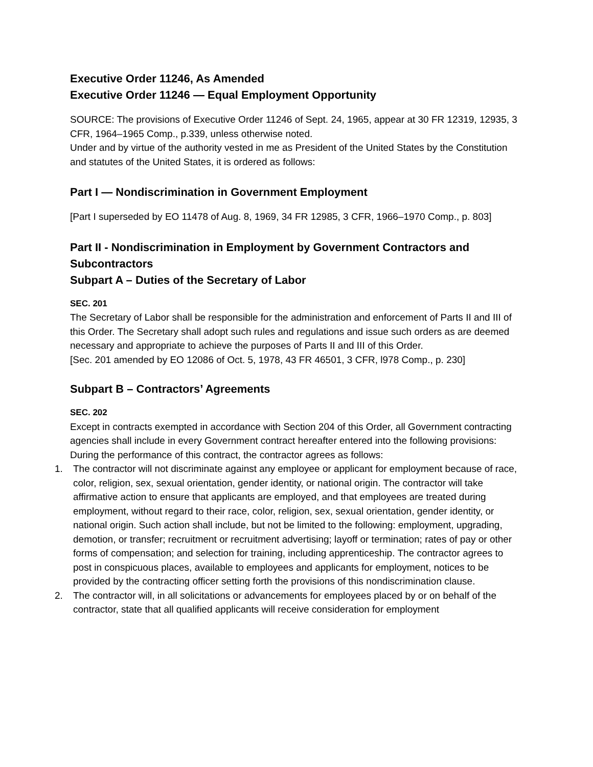Executive Order 11246, As Amended
Executive Order 11246 — Equal Employment Opportunity
SOURCE: The provisions of Executive Order 11246 of Sept. 24, 1965, appear at 30 FR 12319, 12935, 3 CFR, 1964–1965 Comp., p.339, unless otherwise noted.
Under and by virtue of the authority vested in me as President of the United States by the Constitution and statutes of the United States, it is ordered as follows:
Part I — Nondiscrimination in Government Employment
[Part I superseded by EO 11478 of Aug. 8, 1969, 34 FR 12985, 3 CFR, 1966–1970 Comp., p. 803]
Part II - Nondiscrimination in Employment by Government Contractors and Subcontractors
Subpart A – Duties of the Secretary of Labor
SEC. 201
The Secretary of Labor shall be responsible for the administration and enforcement of Parts II and III of this Order. The Secretary shall adopt such rules and regulations and issue such orders as are deemed necessary and appropriate to achieve the purposes of Parts II and III of this Order.
[Sec. 201 amended by EO 12086 of Oct. 5, 1978, 43 FR 46501, 3 CFR, l978 Comp., p. 230]
Subpart B – Contractors’ Agreements
SEC. 202
Except in contracts exempted in accordance with Section 204 of this Order, all Government contracting agencies shall include in every Government contract hereafter entered into the following provisions:
During the performance of this contract, the contractor agrees as follows:
1. The contractor will not discriminate against any employee or applicant for employment because of race, color, religion, sex, sexual orientation, gender identity, or national origin. The contractor will take affirmative action to ensure that applicants are employed, and that employees are treated during employment, without regard to their race, color, religion, sex, sexual orientation, gender identity, or national origin. Such action shall include, but not be limited to the following: employment, upgrading, demotion, or transfer; recruitment or recruitment advertising; layoff or termination; rates of pay or other forms of compensation; and selection for training, including apprenticeship. The contractor agrees to post in conspicuous places, available to employees and applicants for employment, notices to be provided by the contracting officer setting forth the provisions of this nondiscrimination clause.
2. The contractor will, in all solicitations or advancements for employees placed by or on behalf of the contractor, state that all qualified applicants will receive consideration for employment